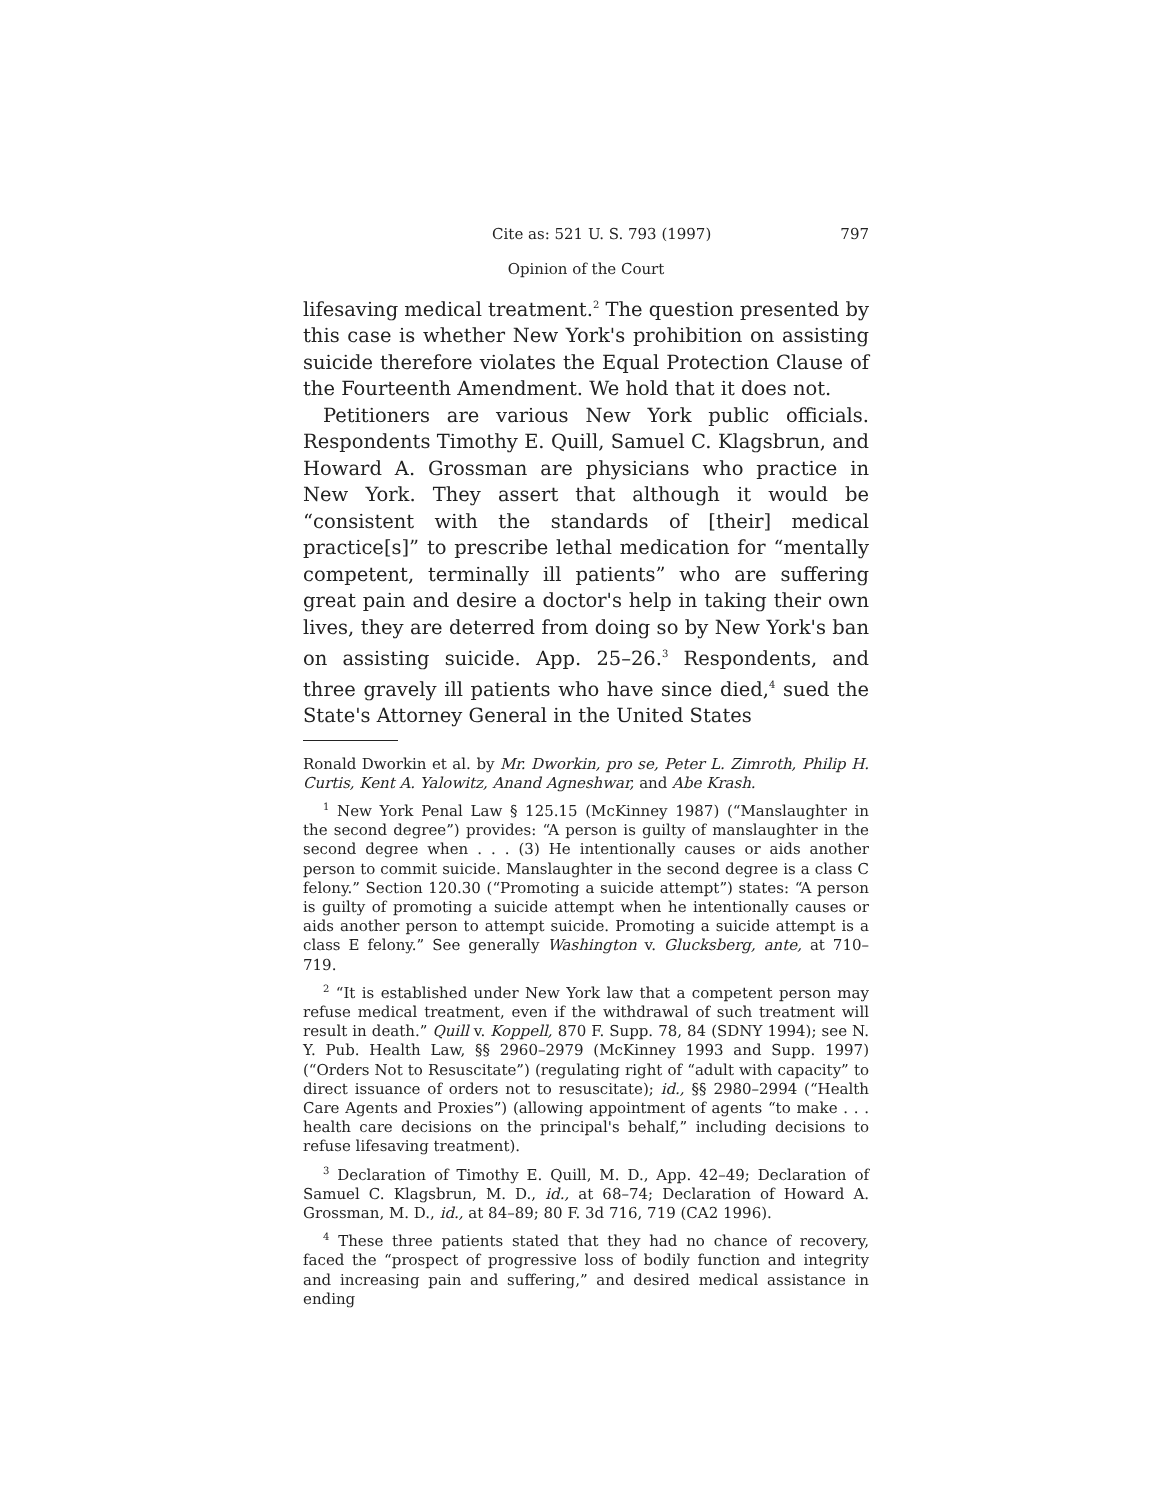Cite as: 521 U. S. 793 (1997) 797
Opinion of the Court
lifesaving medical treatment.<sup>2</sup> The question presented by this case is whether New York's prohibition on assisting suicide therefore violates the Equal Protection Clause of the Fourteenth Amendment. We hold that it does not.
Petitioners are various New York public officials. Respondents Timothy E. Quill, Samuel C. Klagsbrun, and Howard A. Grossman are physicians who practice in New York. They assert that although it would be “consistent with the standards of [their] medical practice[s]” to prescribe lethal medication for “mentally competent, terminally ill patients” who are suffering great pain and desire a doctor's help in taking their own lives, they are deterred from doing so by New York's ban on assisting suicide. App. 25–26.<sup>3</sup> Respondents, and three gravely ill patients who have since died,<sup>4</sup> sued the State's Attorney General in the United States
Ronald Dworkin et al. by Mr. Dworkin, pro se, Peter L. Zimroth, Philip H. Curtis, Kent A. Yalowitz, Anand Agneshwar, and Abe Krash.
<sup>1</sup> New York Penal Law § 125.15 (McKinney 1987) (“Manslaughter in the second degree”) provides: “A person is guilty of manslaughter in the second degree when . . . (3) He intentionally causes or aids another person to commit suicide. Manslaughter in the second degree is a class C felony.” Section 120.30 (“Promoting a suicide attempt”) states: “A person is guilty of promoting a suicide attempt when he intentionally causes or aids another person to attempt suicide. Promoting a suicide attempt is a class E felony.” See generally Washington v. Glucksberg, ante, at 710–719.
<sup>2</sup> “It is established under New York law that a competent person may refuse medical treatment, even if the withdrawal of such treatment will result in death.” Quill v. Koppell, 870 F. Supp. 78, 84 (SDNY 1994); see N. Y. Pub. Health Law, §§ 2960–2979 (McKinney 1993 and Supp. 1997) (“Orders Not to Resuscitate”) (regulating right of “adult with capacity” to direct issuance of orders not to resuscitate); id., §§ 2980–2994 (“Health Care Agents and Proxies”) (allowing appointment of agents “to make . . . health care decisions on the principal's behalf,” including decisions to refuse lifesaving treatment).
<sup>3</sup> Declaration of Timothy E. Quill, M. D., App. 42–49; Declaration of Samuel C. Klagsbrun, M. D., id., at 68–74; Declaration of Howard A. Grossman, M. D., id., at 84–89; 80 F. 3d 716, 719 (CA2 1996).
<sup>4</sup> These three patients stated that they had no chance of recovery, faced the “prospect of progressive loss of bodily function and integrity and increasing pain and suffering,” and desired medical assistance in ending